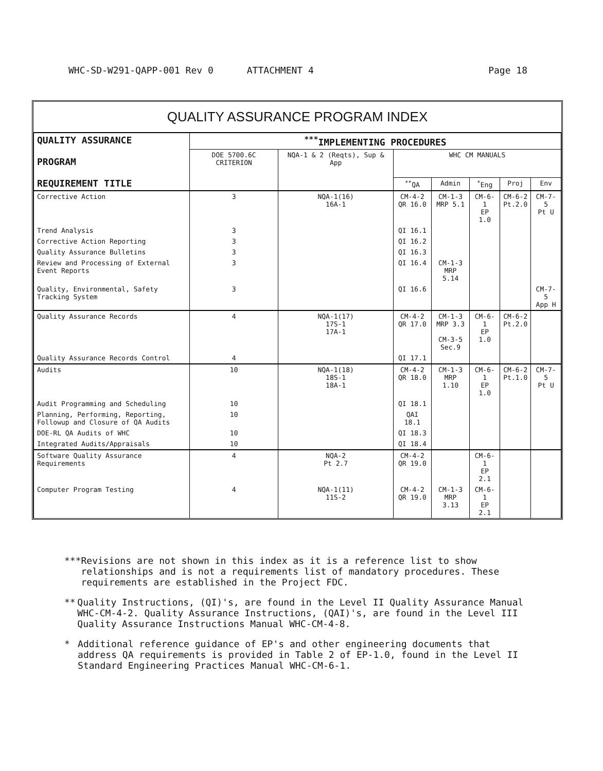WHC-SD-W291-QAPP-001 Rev 0 ATTACHMENT 4 Page 18
QUALITY ASSURANCE PROGRAM INDEX
| QUALITY ASSURANCE PROGRAM REQUIREMENT TITLE | <sup>***</sup> IMPLEMENTING PROCEDURES | | | | | | |
| --- | --- | --- | --- | --- | --- | --- | --- |
| | DOE 5700.6C CRITERION | NQA-1 & 2 (Reqts), Sup & App | WHC CM MANUALS | | | | |
| | | | <sup>**</sup> QA | Admin | <sup>*</sup> Eng | Proj | Env |
| Corrective Action | 3 | NQA-1(16) 16A-1 | CM-4-2 QR 16.0 | CM-1-3 MRP 5.1 | CM-6-1 EP 1.0 | CM-6-2 Pt.2.0 | CM-7-5 Pt U |
| Trend Analysis | 3 | | QI 16.1 | | | | |
| Corrective Action Reporting | 3 | | QI 16.2 | | | | |
| Quality Assurance Bulletins | 3 | | QI 16.3 | | | | |
| Review and Processing of External Event Reports | 3 | | QI 16.4 | CM-1-3 MRP 5.14 | | | |
| Quality, Environmental, Safety Tracking System | 3 | | QI 16.6 | | | | CM-7-5 App H |
| Quality Assurance Records | 4 | NQA-1(17) 17S-1 17A-1 | CM-4-2 QR 17.0 | CM-1-3 MRP 3.3 CM-3-5 Sec.9 | CM-6-1 EP 1.0 | CM-6-2 Pt.2.0 | |
| Quality Assurance Records Control | 4 | | QI 17.1 | | | | |
| Audits | 10 | NQA-1(18) 18S-1 18A-1 | CM-4-2 QR 18.0 | CM-1-3 MRP 1.10 | CM-6-1 EP 1.0 | CM-6-2 Pt.1.0 | CM-7-5 Pt U |
| Audit Programming and Scheduling | 10 | | QI 18.1 | | | | |
| Planning, Performing, Reporting, Followup and Closure of QA Audits | 10 | | QAI 18.1 | | | | |
| DOE-RL QA Audits of WHC | 10 | | QI 18.3 | | | | |
| Integrated Audits/Appraisals | 10 | | QI 18.4 | | | | |
| Software Quality Assurance Requirements | 4 | NQA-2 Pt 2.7 | CM-4-2 QR 19.0 | | CM-6-1 EP 2.1 | | |
| Computer Program Testing | 4 | NQA-1(11) 11S-2 | CM-4-2 QR 19.0 | CM-1-3 MRP 3.13 | CM-6-1 EP 2.1 | | |
*** Revisions are not shown in this index as it is a reference list to show relationships and is not a requirements list of mandatory procedures. These requirements are established in the Project FDC.
** Quality Instructions, (QI)'s, are found in the Level II Quality Assurance Manual WHC-CM-4-2. Quality Assurance Instructions, (QAI)'s, are found in the Level III Quality Assurance Instructions Manual WHC-CM-4-8.
* Additional reference guidance of EP's and other engineering documents that address QA requirements is provided in Table 2 of EP-1.0, found in the Level II Standard Engineering Practices Manual WHC-CM-6-1.